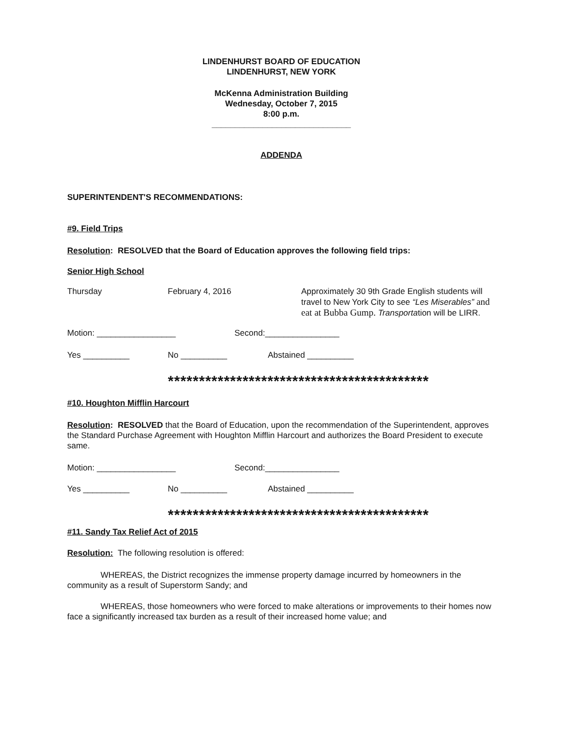LINDENHURST BOARD OF EDUCATION
LINDENHURST, NEW YORK
McKenna Administration Building
Wednesday, October 7, 2015
8:00 p.m.
______________________________
ADDENDA
SUPERINTENDENT'S RECOMMENDATIONS:
#9. Field Trips
Resolution: RESOLVED that the Board of Education approves the following field trips:
Senior High School
Thursday February 4, 2016 Approximately 30 9th Grade English students will travel to New York City to see “Les Miserables” and eat at Bubba Gump. Transportation will be LIRR.
Motion: _________________ Second:________________
Yes __________ No __________ Abstained __________
******************************************
#10. Houghton Mifflin Harcourt
Resolution: RESOLVED that the Board of Education, upon the recommendation of the Superintendent, approves the Standard Purchase Agreement with Houghton Mifflin Harcourt and authorizes the Board President to execute same.
Motion: _________________ Second:________________
Yes __________ No __________ Abstained __________
******************************************
#11. Sandy Tax Relief Act of 2015
Resolution: The following resolution is offered:
WHEREAS, the District recognizes the immense property damage incurred by homeowners in the community as a result of Superstorm Sandy; and
WHEREAS, those homeowners who were forced to make alterations or improvements to their homes now face a significantly increased tax burden as a result of their increased home value; and